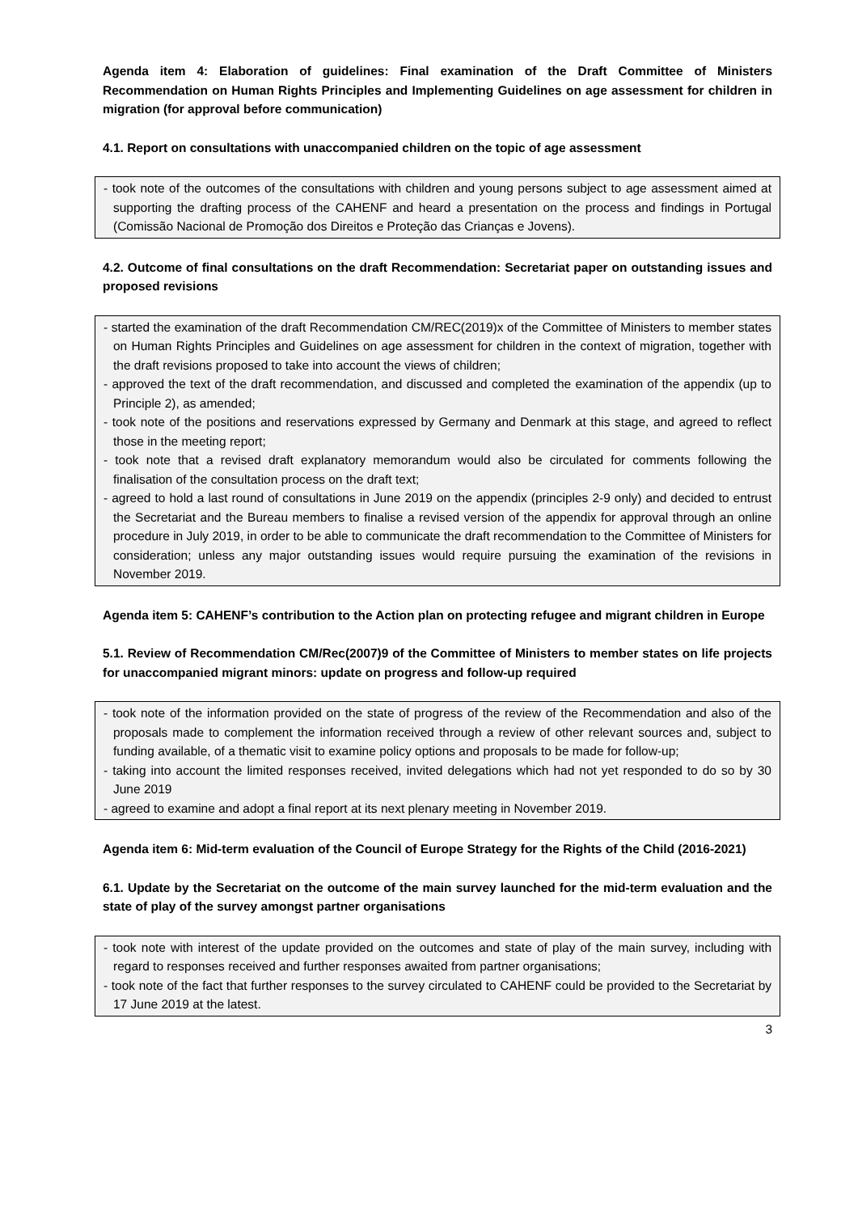Agenda item 4: Elaboration of guidelines: Final examination of the Draft Committee of Ministers Recommendation on Human Rights Principles and Implementing Guidelines on age assessment for children in migration (for approval before communication)
4.1. Report on consultations with unaccompanied children on the topic of age assessment
- took note of the outcomes of the consultations with children and young persons subject to age assessment aimed at supporting the drafting process of the CAHENF and heard a presentation on the process and findings in Portugal (Comissão Nacional de Promoção dos Direitos e Proteção das Crianças e Jovens).
4.2. Outcome of final consultations on the draft Recommendation: Secretariat paper on outstanding issues and proposed revisions
- started the examination of the draft Recommendation CM/REC(2019)x of the Committee of Ministers to member states on Human Rights Principles and Guidelines on age assessment for children in the context of migration, together with the draft revisions proposed to take into account the views of children;
- approved the text of the draft recommendation, and discussed and completed the examination of the appendix (up to Principle 2), as amended;
- took note of the positions and reservations expressed by Germany and Denmark at this stage, and agreed to reflect those in the meeting report;
- took note that a revised draft explanatory memorandum would also be circulated for comments following the finalisation of the consultation process on the draft text;
- agreed to hold a last round of consultations in June 2019 on the appendix (principles 2-9 only) and decided to entrust the Secretariat and the Bureau members to finalise a revised version of the appendix for approval through an online procedure in July 2019, in order to be able to communicate the draft recommendation to the Committee of Ministers for consideration; unless any major outstanding issues would require pursuing the examination of the revisions in November 2019.
Agenda item 5: CAHENF’s contribution to the Action plan on protecting refugee and migrant children in Europe
5.1. Review of Recommendation CM/Rec(2007)9 of the Committee of Ministers to member states on life projects for unaccompanied migrant minors: update on progress and follow-up required
- took note of the information provided on the state of progress of the review of the Recommendation and also of the proposals made to complement the information received through a review of other relevant sources and, subject to funding available, of a thematic visit to examine policy options and proposals to be made for follow-up;
- taking into account the limited responses received, invited delegations which had not yet responded to do so by 30 June 2019
- agreed to examine and adopt a final report at its next plenary meeting in November 2019.
Agenda item 6: Mid-term evaluation of the Council of Europe Strategy for the Rights of the Child (2016-2021)
6.1. Update by the Secretariat on the outcome of the main survey launched for the mid-term evaluation and the state of play of the survey amongst partner organisations
- took note with interest of the update provided on the outcomes and state of play of the main survey, including with regard to responses received and further responses awaited from partner organisations;
- took note of the fact that further responses to the survey circulated to CAHENF could be provided to the Secretariat by 17 June 2019 at the latest.
3